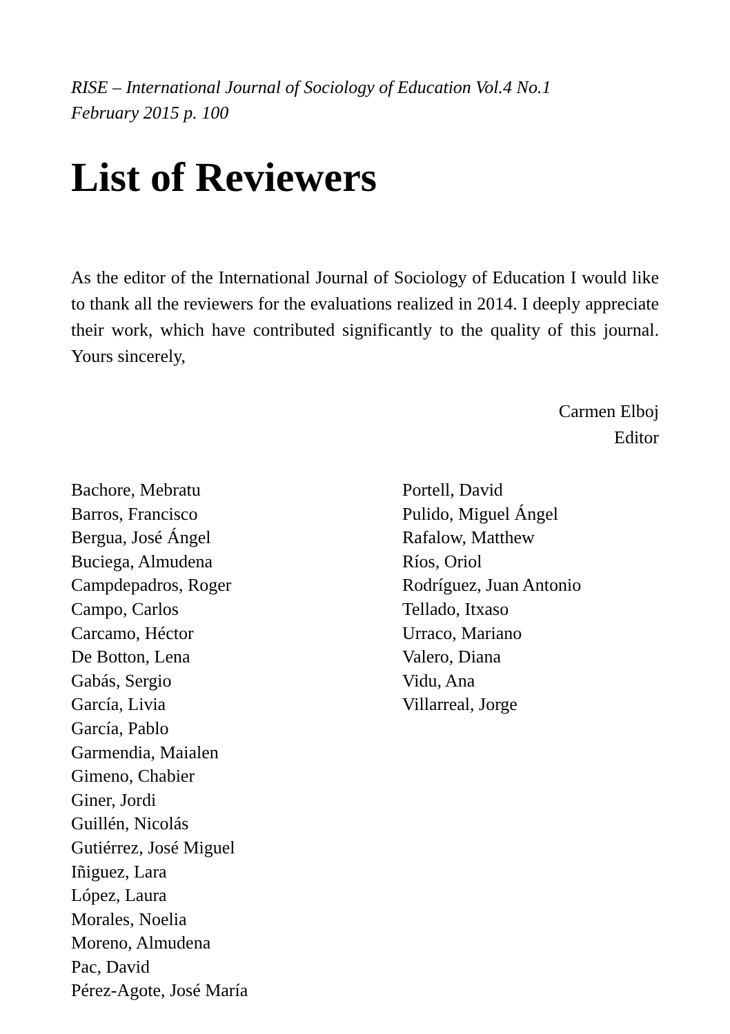RISE – International Journal of Sociology of Education Vol.4 No.1
February 2015 p. 100
List of Reviewers
As the editor of the International Journal of Sociology of Education I would like to thank all the reviewers for the evaluations realized in 2014. I deeply appreciate their work, which have contributed significantly to the quality of this journal. Yours sincerely,
Carmen Elboj
Editor
Bachore, Mebratu
Barros, Francisco
Bergua, José Ángel
Buciega, Almudena
Campdepadros, Roger
Campo, Carlos
Carcamo, Héctor
De Botton, Lena
Gabás, Sergio
García, Livia
García, Pablo
Garmendia, Maialen
Gimeno, Chabier
Giner, Jordi
Guillén, Nicolás
Gutiérrez, José Miguel
Iñiguez, Lara
López, Laura
Morales, Noelia
Moreno, Almudena
Pac, David
Pérez-Agote, José María
Portell, David
Pulido, Miguel Ángel
Rafalow, Matthew
Ríos, Oriol
Rodríguez, Juan Antonio
Tellado, Itxaso
Urraco, Mariano
Valero, Diana
Vidu, Ana
Villarreal, Jorge